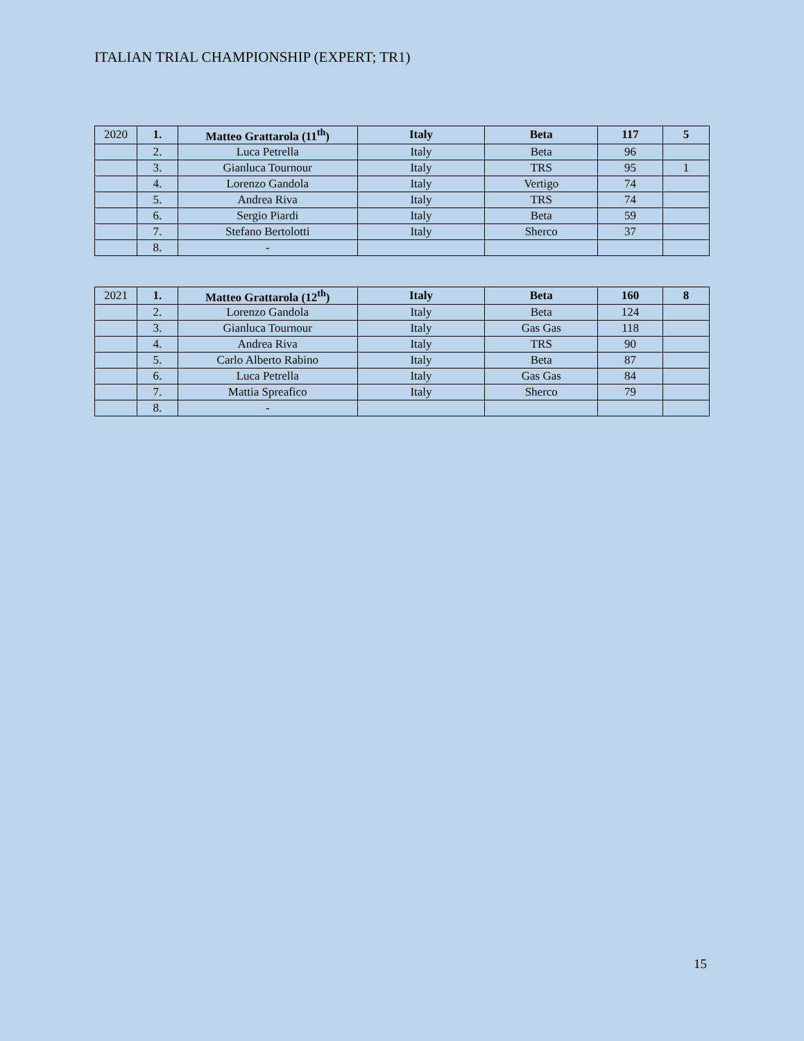ITALIAN TRIAL CHAMPIONSHIP (EXPERT; TR1)
| 2020 | 1. | Matteo Grattarola (11<sup>th</sup>) | Italy | Beta | 117 | 5 |
| | 2. | Luca Petrella | Italy | Beta | 96 | |
| | 3. | Gianluca Tournour | Italy | TRS | 95 | 1 |
| | 4. | Lorenzo Gandola | Italy | Vertigo | 74 | |
| | 5. | Andrea Riva | Italy | TRS | 74 | |
| | 6. | Sergio Piardi | Italy | Beta | 59 | |
| | 7. | Stefano Bertolotti | Italy | Sherco | 37 | |
| | 8. | - | | | | |
| 2021 | 1. | Matteo Grattarola (12<sup>th</sup>) | Italy | Beta | 160 | 8 |
| | 2. | Lorenzo Gandola | Italy | Beta | 124 | |
| | 3. | Gianluca Tournour | Italy | Gas Gas | 118 | |
| | 4. | Andrea Riva | Italy | TRS | 90 | |
| | 5. | Carlo Alberto Rabino | Italy | Beta | 87 | |
| | 6. | Luca Petrella | Italy | Gas Gas | 84 | |
| | 7. | Mattia Spreafico | Italy | Sherco | 79 | |
| | 8. | - | | | | |
15